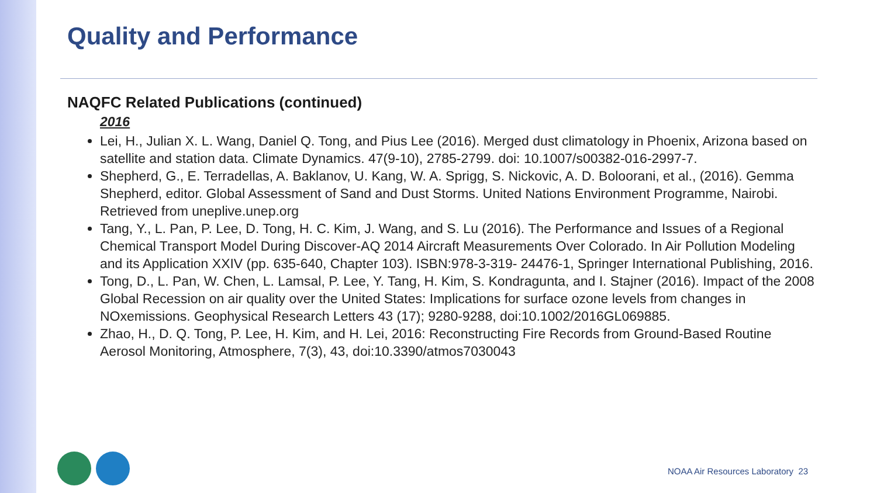Quality and Performance
NAQFC Related Publications (continued)
2016
Lei, H., Julian X. L. Wang, Daniel Q. Tong, and Pius Lee (2016). Merged dust climatology in Phoenix, Arizona based on satellite and station data. Climate Dynamics. 47(9-10), 2785-2799. doi: 10.1007/s00382-016-2997-7.
Shepherd, G., E. Terradellas, A. Baklanov, U. Kang, W. A. Sprigg, S. Nickovic, A. D. Boloorani, et al., (2016). Gemma Shepherd, editor. Global Assessment of Sand and Dust Storms. United Nations Environment Programme, Nairobi. Retrieved from uneplive.unep.org
Tang, Y., L. Pan, P. Lee, D. Tong, H. C. Kim, J. Wang, and S. Lu (2016). The Performance and Issues of a Regional Chemical Transport Model During Discover-AQ 2014 Aircraft Measurements Over Colorado. In Air Pollution Modeling and its Application XXIV (pp. 635-640, Chapter 103). ISBN:978-3-319- 24476-1, Springer International Publishing, 2016.
Tong, D., L. Pan, W. Chen, L. Lamsal, P. Lee, Y. Tang, H. Kim, S. Kondragunta, and I. Stajner (2016). Impact of the 2008 Global Recession on air quality over the United States: Implications for surface ozone levels from changes in NOxemissions. Geophysical Research Letters 43 (17); 9280-9288, doi:10.1002/2016GL069885.
Zhao, H., D. Q. Tong, P. Lee, H. Kim, and H. Lei, 2016: Reconstructing Fire Records from Ground-Based Routine Aerosol Monitoring, Atmosphere, 7(3), 43, doi:10.3390/atmos7030043
NOAA Air Resources Laboratory 23